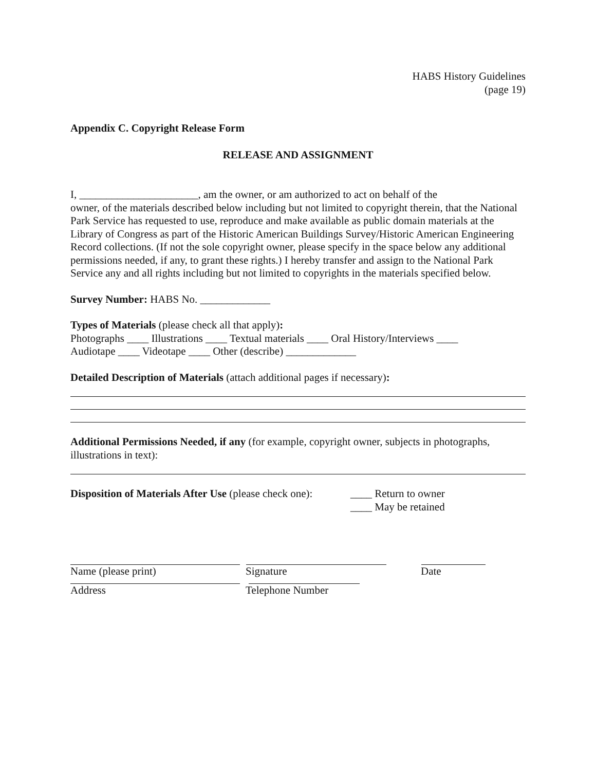HABS History Guidelines
(page 19)
Appendix C. Copyright Release Form
RELEASE AND ASSIGNMENT
I, ______________________, am the owner, or am authorized to act on behalf of the
owner, of the materials described below including but not limited to copyright therein, that the National Park Service has requested to use, reproduce and make available as public domain materials at the Library of Congress as part of the Historic American Buildings Survey/Historic American Engineering Record collections. (If not the sole copyright owner, please specify in the space below any additional permissions needed, if any, to grant these rights.) I hereby transfer and assign to the National Park Service any and all rights including but not limited to copyrights in the materials specified below.
Survey Number: HABS No. _____________
Types of Materials (please check all that apply):
Photographs ____ Illustrations ____ Textual materials ____ Oral History/Interviews ____
Audiotape ____ Videotape ____ Other (describe) _____________
Detailed Description of Materials (attach additional pages if necessary):
Additional Permissions Needed, if any (for example, copyright owner, subjects in photographs, illustrations in text):
Disposition of Materials After Use (please check one):
____ Return to owner
____ May be retained
Name (please print) Signature Date
Address Telephone Number